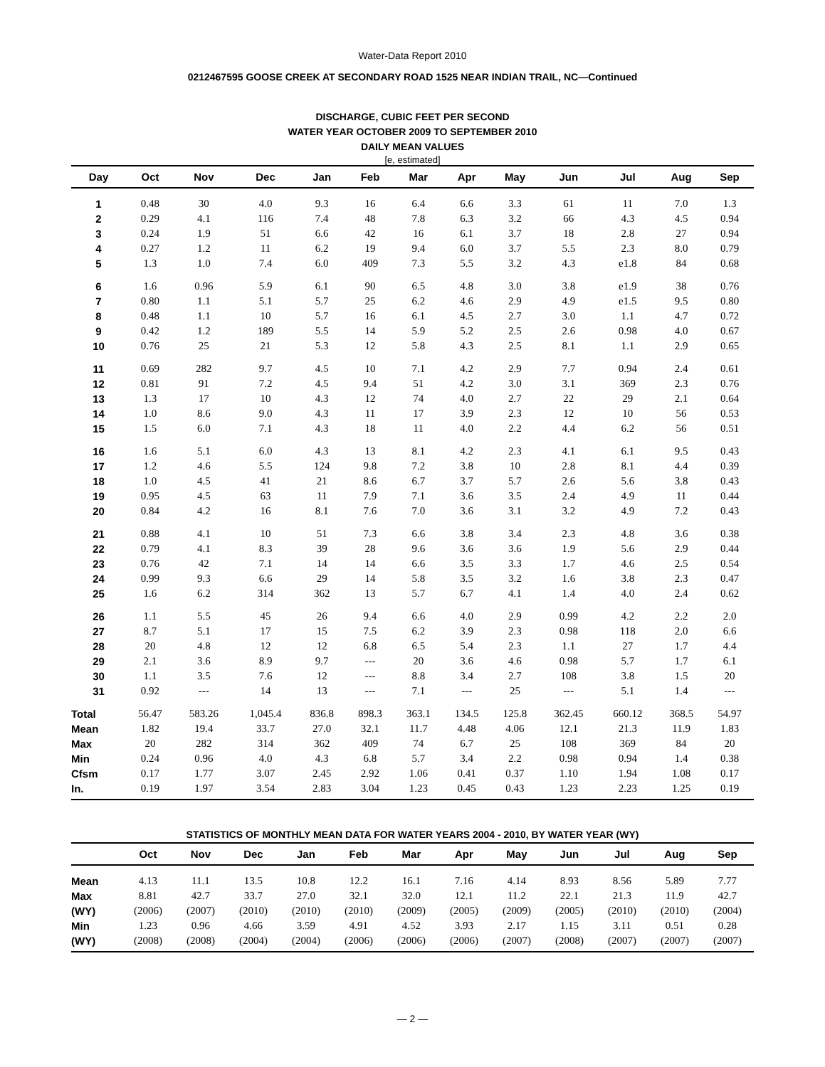Water-Data Report 2010
0212467595 GOOSE CREEK AT SECONDARY ROAD 1525 NEAR INDIAN TRAIL, NC—Continued
DISCHARGE, CUBIC FEET PER SECOND
WATER YEAR OCTOBER 2009 TO SEPTEMBER 2010
DAILY MEAN VALUES
[e, estimated]
| Day | Oct | Nov | Dec | Jan | Feb | Mar | Apr | May | Jun | Jul | Aug | Sep |
| --- | --- | --- | --- | --- | --- | --- | --- | --- | --- | --- | --- | --- |
| 1 | 0.48 | 30 | 4.0 | 9.3 | 16 | 6.4 | 6.6 | 3.3 | 61 | 11 | 7.0 | 1.3 |
| 2 | 0.29 | 4.1 | 116 | 7.4 | 48 | 7.8 | 6.3 | 3.2 | 66 | 4.3 | 4.5 | 0.94 |
| 3 | 0.24 | 1.9 | 51 | 6.6 | 42 | 16 | 6.1 | 3.7 | 18 | 2.8 | 27 | 0.94 |
| 4 | 0.27 | 1.2 | 11 | 6.2 | 19 | 9.4 | 6.0 | 3.7 | 5.5 | 2.3 | 8.0 | 0.79 |
| 5 | 1.3 | 1.0 | 7.4 | 6.0 | 409 | 7.3 | 5.5 | 3.2 | 4.3 | e1.8 | 84 | 0.68 |
| 6 | 1.6 | 0.96 | 5.9 | 6.1 | 90 | 6.5 | 4.8 | 3.0 | 3.8 | e1.9 | 38 | 0.76 |
| 7 | 0.80 | 1.1 | 5.1 | 5.7 | 25 | 6.2 | 4.6 | 2.9 | 4.9 | e1.5 | 9.5 | 0.80 |
| 8 | 0.48 | 1.1 | 10 | 5.7 | 16 | 6.1 | 4.5 | 2.7 | 3.0 | 1.1 | 4.7 | 0.72 |
| 9 | 0.42 | 1.2 | 189 | 5.5 | 14 | 5.9 | 5.2 | 2.5 | 2.6 | 0.98 | 4.0 | 0.67 |
| 10 | 0.76 | 25 | 21 | 5.3 | 12 | 5.8 | 4.3 | 2.5 | 8.1 | 1.1 | 2.9 | 0.65 |
| 11 | 0.69 | 282 | 9.7 | 4.5 | 10 | 7.1 | 4.2 | 2.9 | 7.7 | 0.94 | 2.4 | 0.61 |
| 12 | 0.81 | 91 | 7.2 | 4.5 | 9.4 | 51 | 4.2 | 3.0 | 3.1 | 369 | 2.3 | 0.76 |
| 13 | 1.3 | 17 | 10 | 4.3 | 12 | 74 | 4.0 | 2.7 | 22 | 29 | 2.1 | 0.64 |
| 14 | 1.0 | 8.6 | 9.0 | 4.3 | 11 | 17 | 3.9 | 2.3 | 12 | 10 | 56 | 0.53 |
| 15 | 1.5 | 6.0 | 7.1 | 4.3 | 18 | 11 | 4.0 | 2.2 | 4.4 | 6.2 | 56 | 0.51 |
| 16 | 1.6 | 5.1 | 6.0 | 4.3 | 13 | 8.1 | 4.2 | 2.3 | 4.1 | 6.1 | 9.5 | 0.43 |
| 17 | 1.2 | 4.6 | 5.5 | 124 | 9.8 | 7.2 | 3.8 | 10 | 2.8 | 8.1 | 4.4 | 0.39 |
| 18 | 1.0 | 4.5 | 41 | 21 | 8.6 | 6.7 | 3.7 | 5.7 | 2.6 | 5.6 | 3.8 | 0.43 |
| 19 | 0.95 | 4.5 | 63 | 11 | 7.9 | 7.1 | 3.6 | 3.5 | 2.4 | 4.9 | 11 | 0.44 |
| 20 | 0.84 | 4.2 | 16 | 8.1 | 7.6 | 7.0 | 3.6 | 3.1 | 3.2 | 4.9 | 7.2 | 0.43 |
| 21 | 0.88 | 4.1 | 10 | 51 | 7.3 | 6.6 | 3.8 | 3.4 | 2.3 | 4.8 | 3.6 | 0.38 |
| 22 | 0.79 | 4.1 | 8.3 | 39 | 28 | 9.6 | 3.6 | 3.6 | 1.9 | 5.6 | 2.9 | 0.44 |
| 23 | 0.76 | 42 | 7.1 | 14 | 14 | 6.6 | 3.5 | 3.3 | 1.7 | 4.6 | 2.5 | 0.54 |
| 24 | 0.99 | 9.3 | 6.6 | 29 | 14 | 5.8 | 3.5 | 3.2 | 1.6 | 3.8 | 2.3 | 0.47 |
| 25 | 1.6 | 6.2 | 314 | 362 | 13 | 5.7 | 6.7 | 4.1 | 1.4 | 4.0 | 2.4 | 0.62 |
| 26 | 1.1 | 5.5 | 45 | 26 | 9.4 | 6.6 | 4.0 | 2.9 | 0.99 | 4.2 | 2.2 | 2.0 |
| 27 | 8.7 | 5.1 | 17 | 15 | 7.5 | 6.2 | 3.9 | 2.3 | 0.98 | 118 | 2.0 | 6.6 |
| 28 | 20 | 4.8 | 12 | 12 | 6.8 | 6.5 | 5.4 | 2.3 | 1.1 | 27 | 1.7 | 4.4 |
| 29 | 2.1 | 3.6 | 8.9 | 9.7 | --- | 20 | 3.6 | 4.6 | 0.98 | 5.7 | 1.7 | 6.1 |
| 30 | 1.1 | 3.5 | 7.6 | 12 | --- | 8.8 | 3.4 | 2.7 | 108 | 3.8 | 1.5 | 20 |
| 31 | 0.92 | --- | 14 | 13 | --- | 7.1 | --- | 25 | --- | 5.1 | 1.4 | --- |
| Total | 56.47 | 583.26 | 1,045.4 | 836.8 | 898.3 | 363.1 | 134.5 | 125.8 | 362.45 | 660.12 | 368.5 | 54.97 |
| Mean | 1.82 | 19.4 | 33.7 | 27.0 | 32.1 | 11.7 | 4.48 | 4.06 | 12.1 | 21.3 | 11.9 | 1.83 |
| Max | 20 | 282 | 314 | 362 | 409 | 74 | 6.7 | 25 | 108 | 369 | 84 | 20 |
| Min | 0.24 | 0.96 | 4.0 | 4.3 | 6.8 | 5.7 | 3.4 | 2.2 | 0.98 | 0.94 | 1.4 | 0.38 |
| Cfsm | 0.17 | 1.77 | 3.07 | 2.45 | 2.92 | 1.06 | 0.41 | 0.37 | 1.10 | 1.94 | 1.08 | 0.17 |
| In. | 0.19 | 1.97 | 3.54 | 2.83 | 3.04 | 1.23 | 0.45 | 0.43 | 1.23 | 2.23 | 1.25 | 0.19 |
STATISTICS OF MONTHLY MEAN DATA FOR WATER YEARS 2004 - 2010, BY WATER YEAR (WY)
| | Oct | Nov | Dec | Jan | Feb | Mar | Apr | May | Jun | Jul | Aug | Sep |
| --- | --- | --- | --- | --- | --- | --- | --- | --- | --- | --- | --- | --- |
| Mean | 4.13 | 11.1 | 13.5 | 10.8 | 12.2 | 16.1 | 7.16 | 4.14 | 8.93 | 8.56 | 5.89 | 7.77 |
| Max | 8.81 | 42.7 | 33.7 | 27.0 | 32.1 | 32.0 | 12.1 | 11.2 | 22.1 | 21.3 | 11.9 | 42.7 |
| (WY) | (2006) | (2007) | (2010) | (2010) | (2010) | (2009) | (2005) | (2009) | (2005) | (2010) | (2010) | (2004) |
| Min | 1.23 | 0.96 | 4.66 | 3.59 | 4.91 | 4.52 | 3.93 | 2.17 | 1.15 | 3.11 | 0.51 | 0.28 |
| (WY) | (2008) | (2008) | (2004) | (2004) | (2006) | (2006) | (2006) | (2007) | (2008) | (2007) | (2007) | (2007) |
— 2 —